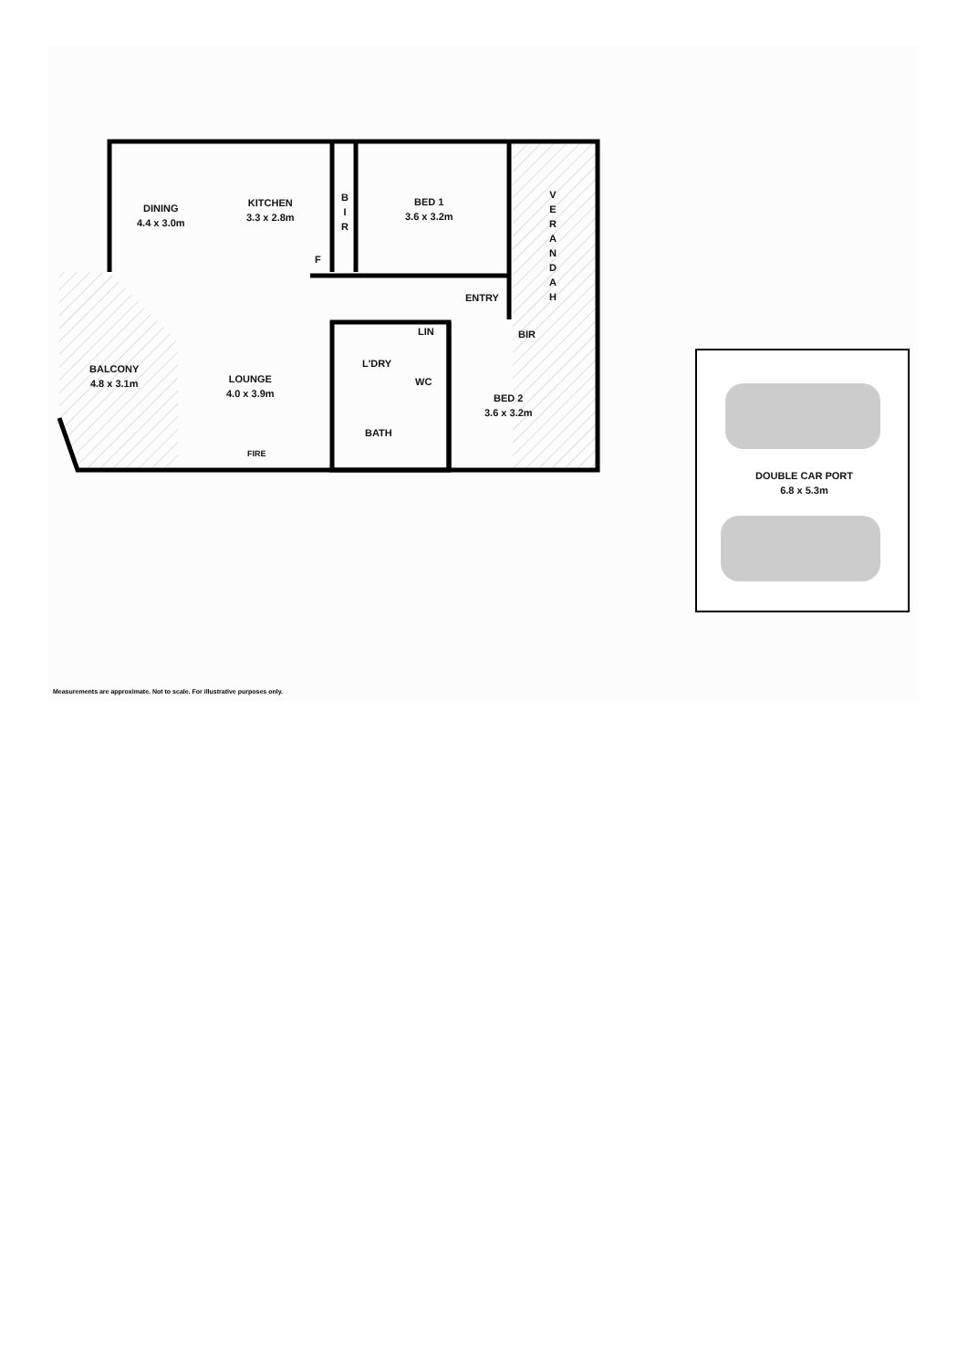DINING
4.4 x 3.0m
KITCHEN
3.3 x 2.8m
B
I
R
BED 1
3.6 x 3.2m
V
E
R
A
N
D
A
H
F
ENTRY
LIN BIR
L'DRY
WC
BALCONY
4.8 x 3.1m
LOUNGE
4.0 x 3.9m
BED 2
3.6 x 3.2m
BATH
FIRE
DOUBLE CAR PORT
6.8 x 5.3m
Measurements are approximate. Not to scale. For illustrative purposes only.